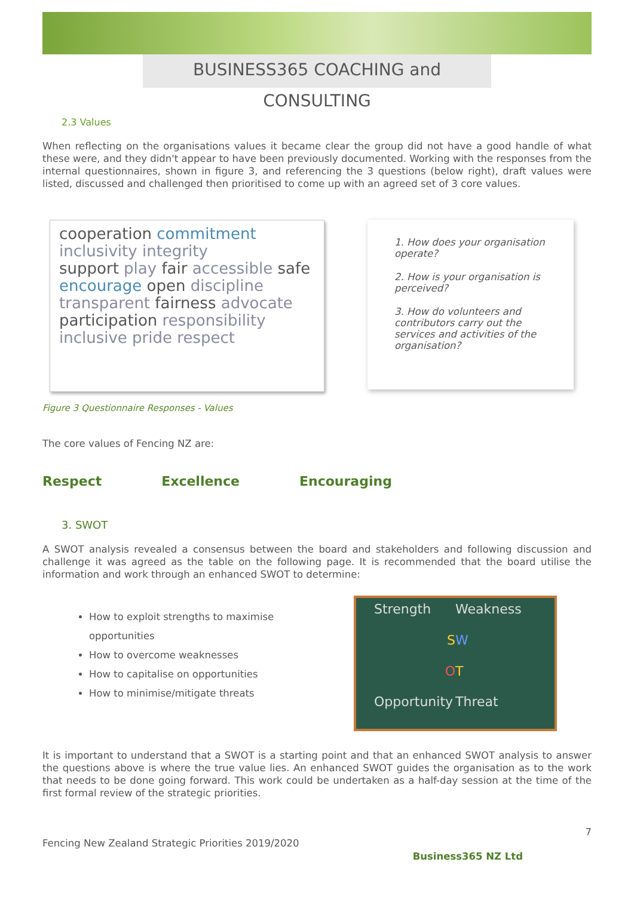BUSINESS365 COACHING and CONSULTING
2.3 Values
When reflecting on the organisations values it became clear the group did not have a good handle of what these were, and they didn't appear to have been previously documented. Working with the responses from the internal questionnaires, shown in figure 3, and referencing the 3 questions (below right), draft values were listed, discussed and challenged then prioritised to come up with an agreed set of 3 core values.
cooperation commitment
inclusivity integrity
support play fair accessible safe
encourage open discipline
transparent fairness advocate
participation responsibility inclusive pride respect
1. How does your organisation operate?
2. How is your organisation is perceived?
3. How do volunteers and contributors carry out the services and activities of the organisation?
Figure 3 Questionnaire Responses - Values
The core values of Fencing NZ are:
Respect Excellence Encouraging
3. SWOT
A SWOT analysis revealed a consensus between the board and stakeholders and following discussion and challenge it was agreed as the table on the following page. It is recommended that the board utilise the information and work through an enhanced SWOT to determine:
How to exploit strengths to maximise opportunities
How to overcome weaknesses
How to capitalise on opportunities
How to minimise/mitigate threats
Strength Weakness SWOT Opportunity Threat
It is important to understand that a SWOT is a starting point and that an enhanced SWOT analysis to answer the questions above is where the true value lies. An enhanced SWOT guides the organisation as to the work that needs to be done going forward. This work could be undertaken as a half-day session at the time of the first formal review of the strategic priorities.
7
Fencing New Zealand Strategic Priorities 2019/2020 Business365 NZ Ltd